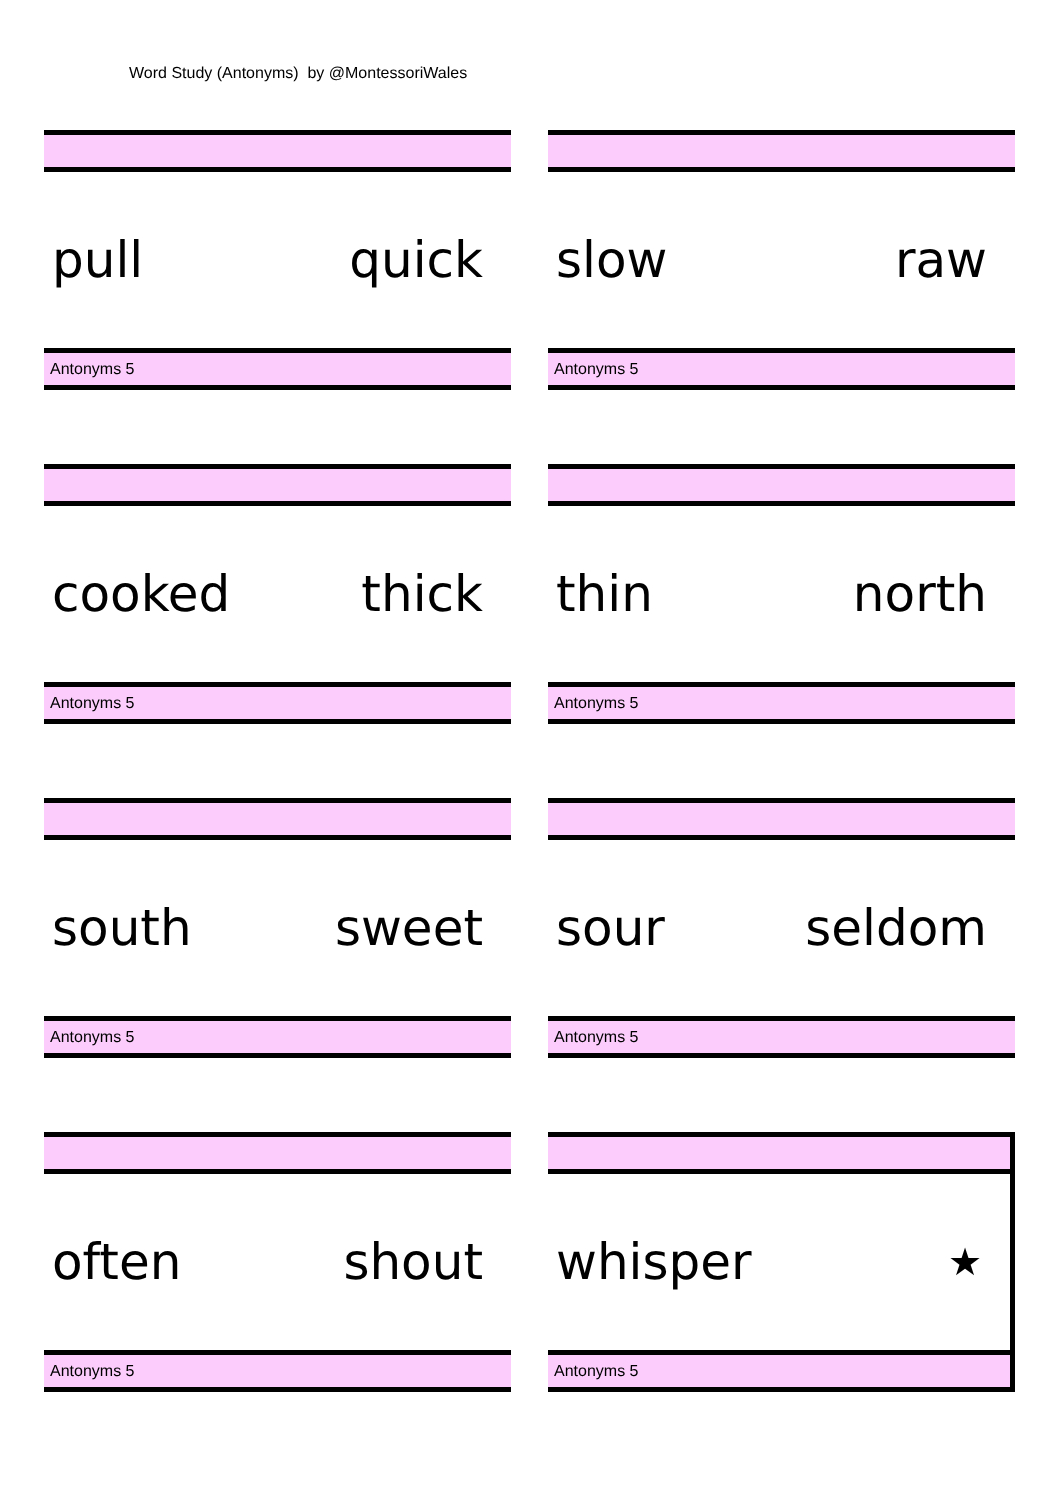Word Study (Antonyms) by @MontessoriWales
pull quick
Antonyms 5
slow raw
Antonyms 5
cooked thick
Antonyms 5
thin north
Antonyms 5
south sweet
Antonyms 5
sour seldom
Antonyms 5
often shout
Antonyms 5
whisper ★
Antonyms 5